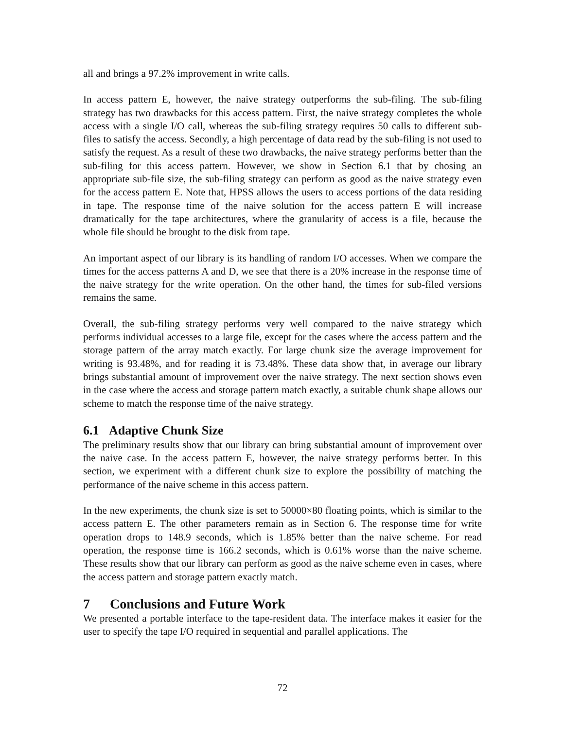all and brings a 97.2% improvement in write calls.
In access pattern E, however, the naive strategy outperforms the sub-filing. The sub-filing strategy has two drawbacks for this access pattern. First, the naive strategy completes the whole access with a single I/O call, whereas the sub-filing strategy requires 50 calls to different sub-files to satisfy the access. Secondly, a high percentage of data read by the sub-filing is not used to satisfy the request. As a result of these two drawbacks, the naive strategy performs better than the sub-filing for this access pattern. However, we show in Section 6.1 that by chosing an appropriate sub-file size, the sub-filing strategy can perform as good as the naive strategy even for the access pattern E. Note that, HPSS allows the users to access portions of the data residing in tape. The response time of the naive solution for the access pattern E will increase dramatically for the tape architectures, where the granularity of access is a file, because the whole file should be brought to the disk from tape.
An important aspect of our library is its handling of random I/O accesses. When we compare the times for the access patterns A and D, we see that there is a 20% increase in the response time of the naive strategy for the write operation. On the other hand, the times for sub-filed versions remains the same.
Overall, the sub-filing strategy performs very well compared to the naive strategy which performs individual accesses to a large file, except for the cases where the access pattern and the storage pattern of the array match exactly. For large chunk size the average improvement for writing is 93.48%, and for reading it is 73.48%. These data show that, in average our library brings substantial amount of improvement over the naive strategy. The next section shows even in the case where the access and storage pattern match exactly, a suitable chunk shape allows our scheme to match the response time of the naive strategy.
6.1 Adaptive Chunk Size
The preliminary results show that our library can bring substantial amount of improvement over the naive case. In the access pattern E, however, the naive strategy performs better. In this section, we experiment with a different chunk size to explore the possibility of matching the performance of the naive scheme in this access pattern.
In the new experiments, the chunk size is set to 50000×80 floating points, which is similar to the access pattern E. The other parameters remain as in Section 6. The response time for write operation drops to 148.9 seconds, which is 1.85% better than the naive scheme. For read operation, the response time is 166.2 seconds, which is 0.61% worse than the naive scheme. These results show that our library can perform as good as the naive scheme even in cases, where the access pattern and storage pattern exactly match.
7 Conclusions and Future Work
We presented a portable interface to the tape-resident data. The interface makes it easier for the user to specify the tape I/O required in sequential and parallel applications. The
72